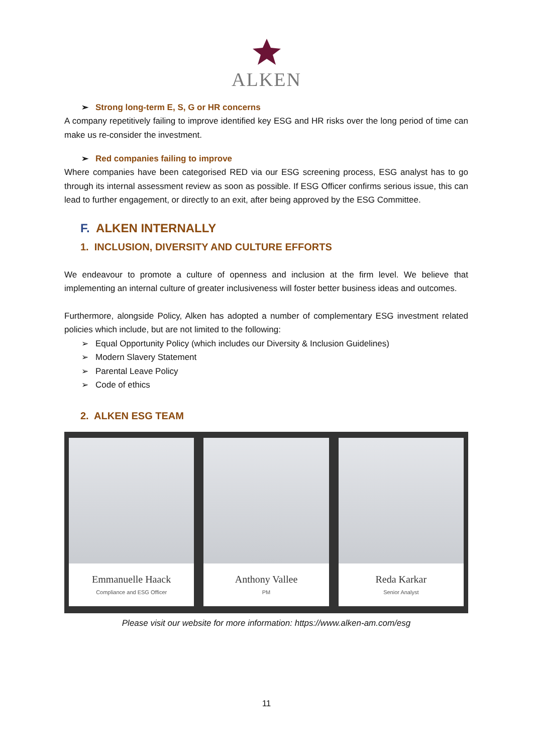ALKEN
➢ Strong long-term E, S, G or HR concerns
A company repetitively failing to improve identified key ESG and HR risks over the long period of time can make us re-consider the investment.
➢ Red companies failing to improve
Where companies have been categorised RED via our ESG screening process, ESG analyst has to go through its internal assessment review as soon as possible. If ESG Officer confirms serious issue, this can lead to further engagement, or directly to an exit, after being approved by the ESG Committee.
F. ALKEN INTERNALLY
1. INCLUSION, DIVERSITY AND CULTURE EFFORTS
We endeavour to promote a culture of openness and inclusion at the firm level. We believe that implementing an internal culture of greater inclusiveness will foster better business ideas and outcomes.
Furthermore, alongside Policy, Alken has adopted a number of complementary ESG investment related policies which include, but are not limited to the following:
➢ Equal Opportunity Policy (which includes our Diversity & Inclusion Guidelines)
➢ Modern Slavery Statement
➢ Parental Leave Policy
➢ Code of ethics
2. ALKEN ESG TEAM
Emmanuelle Haack
Compliance and ESG Officer
Anthony Vallee
PM
Reda Karkar
Senior Analyst
Please visit our website for more information: https://www.alken-am.com/esg
11